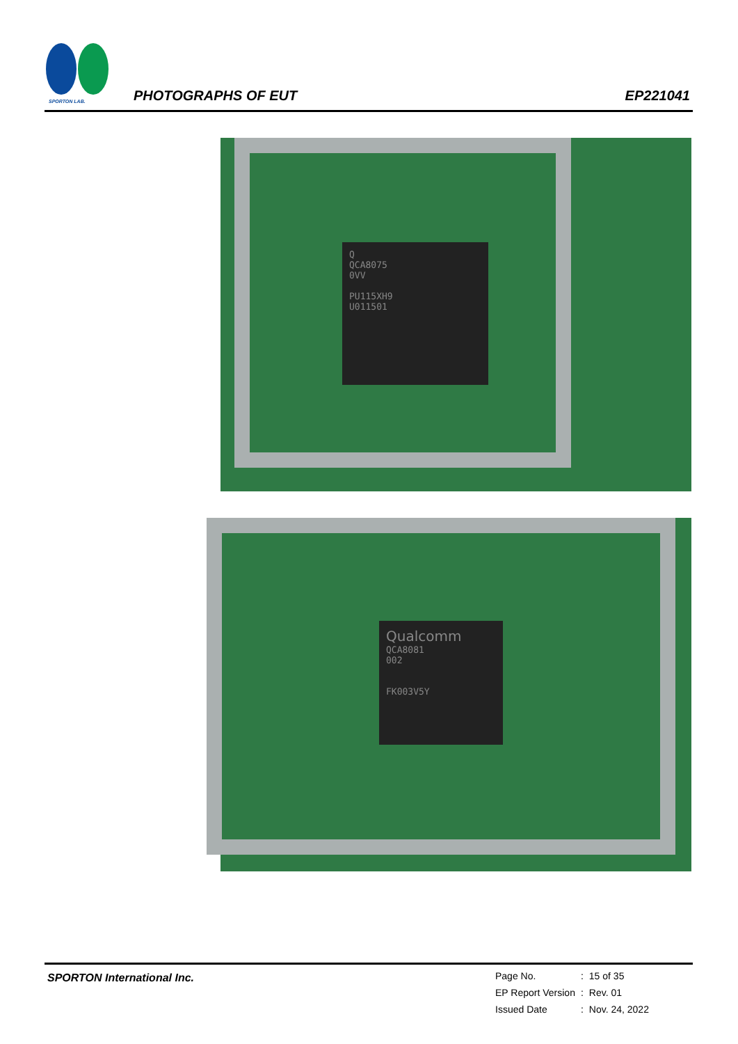SPORTON LAB.
PHOTOGRAPHS OF EUT EP221041
Q
QCA8075
0VV
PU115XH9
U011501
Qualcomm
QCA8081
002
FK003V5Y
SPORTON International Inc.
| Page No. | : | 15 of 35 |
| EP Report Version | : | Rev. 01 |
| Issued Date | : | Nov. 24, 2022 |